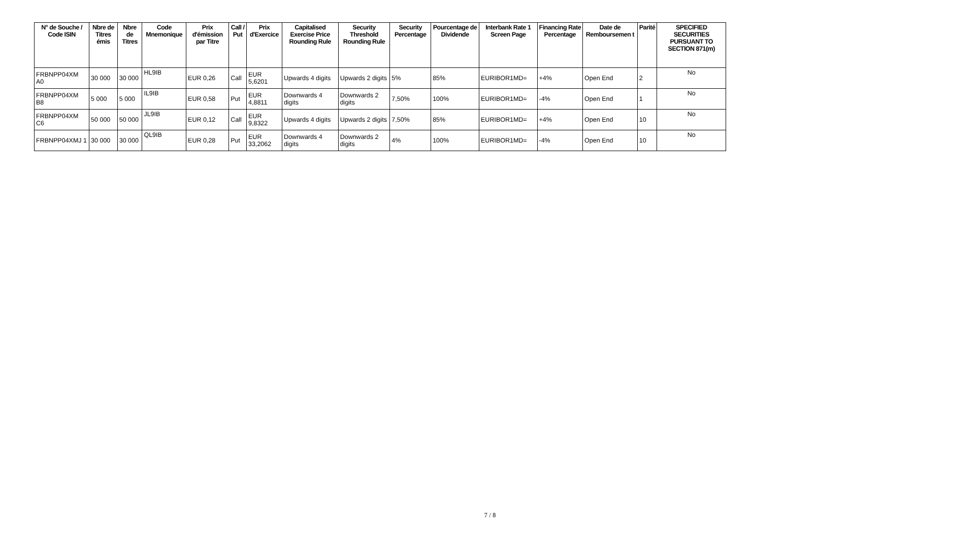| N° de Souche / Code ISIN | Nbre de Titres émis | Nbre de Titres | Code Mnemonique | Prix d'émission par Titre | Call / Put | Prix d'Exercice | Capitalised Exercise Price Rounding Rule | Security Threshold Rounding Rule | Security Percentage | Pourcentage de Dividende | Interbank Rate 1 Screen Page | Financing Rate Percentage | Date de Remboursemen t | Parité | SPECIFIED SECURITIES PURSUANT TO SECTION 871(m) |
| --- | --- | --- | --- | --- | --- | --- | --- | --- | --- | --- | --- | --- | --- | --- | --- |
| FRBNPP04XM A0 | 30 000 | 30 000 | HL9IB | EUR 0,26 | Call | EUR 5,6201 | Upwards 4 digits | Upwards 2 digits | 5% | 85% | EURIBOR1MD= | +4% | Open End | 2 | No |
| FRBNPP04XM B8 | 5 000 | 5 000 | IL9IB | EUR 0,58 | Put | EUR 4,8811 | Downwards 4 digits | Downwards 2 digits | 7,50% | 100% | EURIBOR1MD= | -4% | Open End | 1 | No |
| FRBNPP04XM C6 | 50 000 | 50 000 | JL9IB | EUR 0,12 | Call | EUR 9,8322 | Upwards 4 digits | Upwards 2 digits | 7,50% | 85% | EURIBOR1MD= | +4% | Open End | 10 | No |
| FRBNPP04XMJ 1 | 30 000 | 30 000 | QL9IB | EUR 0,28 | Put | EUR 33,2062 | Downwards 4 digits | Downwards 2 digits | 4% | 100% | EURIBOR1MD= | -4% | Open End | 10 | No |
7 / 8